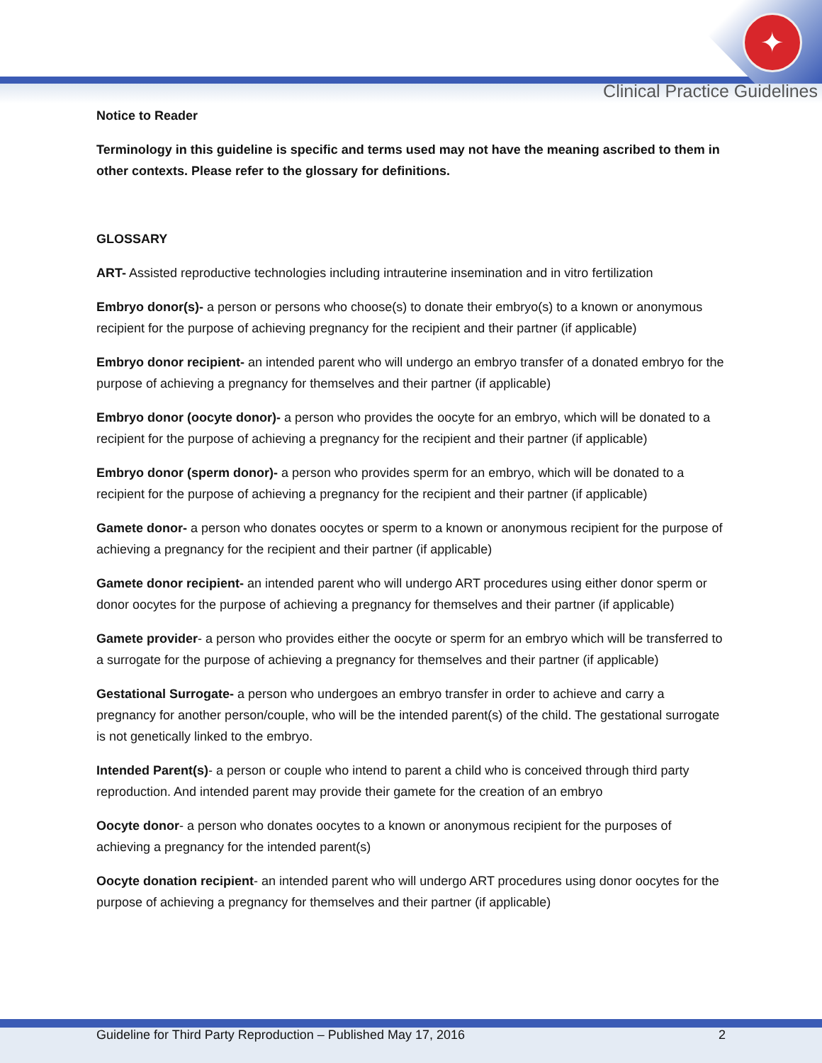✦
Clinical Practice Guidelines
Notice to Reader
Terminology in this guideline is specific and terms used may not have the meaning ascribed to them in other contexts. Please refer to the glossary for definitions.
GLOSSARY
ART- Assisted reproductive technologies including intrauterine insemination and in vitro fertilization
Embryo donor(s)- a person or persons who choose(s) to donate their embryo(s) to a known or anonymous recipient for the purpose of achieving pregnancy for the recipient and their partner (if applicable)
Embryo donor recipient- an intended parent who will undergo an embryo transfer of a donated embryo for the purpose of achieving a pregnancy for themselves and their partner (if applicable)
Embryo donor (oocyte donor)- a person who provides the oocyte for an embryo, which will be donated to a recipient for the purpose of achieving a pregnancy for the recipient and their partner (if applicable)
Embryo donor (sperm donor)- a person who provides sperm for an embryo, which will be donated to a recipient for the purpose of achieving a pregnancy for the recipient and their partner (if applicable)
Gamete donor- a person who donates oocytes or sperm to a known or anonymous recipient for the purpose of achieving a pregnancy for the recipient and their partner (if applicable)
Gamete donor recipient- an intended parent who will undergo ART procedures using either donor sperm or donor oocytes for the purpose of achieving a pregnancy for themselves and their partner (if applicable)
Gamete provider- a person who provides either the oocyte or sperm for an embryo which will be transferred to a surrogate for the purpose of achieving a pregnancy for themselves and their partner (if applicable)
Gestational Surrogate- a person who undergoes an embryo transfer in order to achieve and carry a pregnancy for another person/couple, who will be the intended parent(s) of the child. The gestational surrogate is not genetically linked to the embryo.
Intended Parent(s)- a person or couple who intend to parent a child who is conceived through third party reproduction. And intended parent may provide their gamete for the creation of an embryo
Oocyte donor- a person who donates oocytes to a known or anonymous recipient for the purposes of achieving a pregnancy for the intended parent(s)
Oocyte donation recipient- an intended parent who will undergo ART procedures using donor oocytes for the purpose of achieving a pregnancy for themselves and their partner (if applicable)
Guideline for Third Party Reproduction – Published May 17, 2016 2